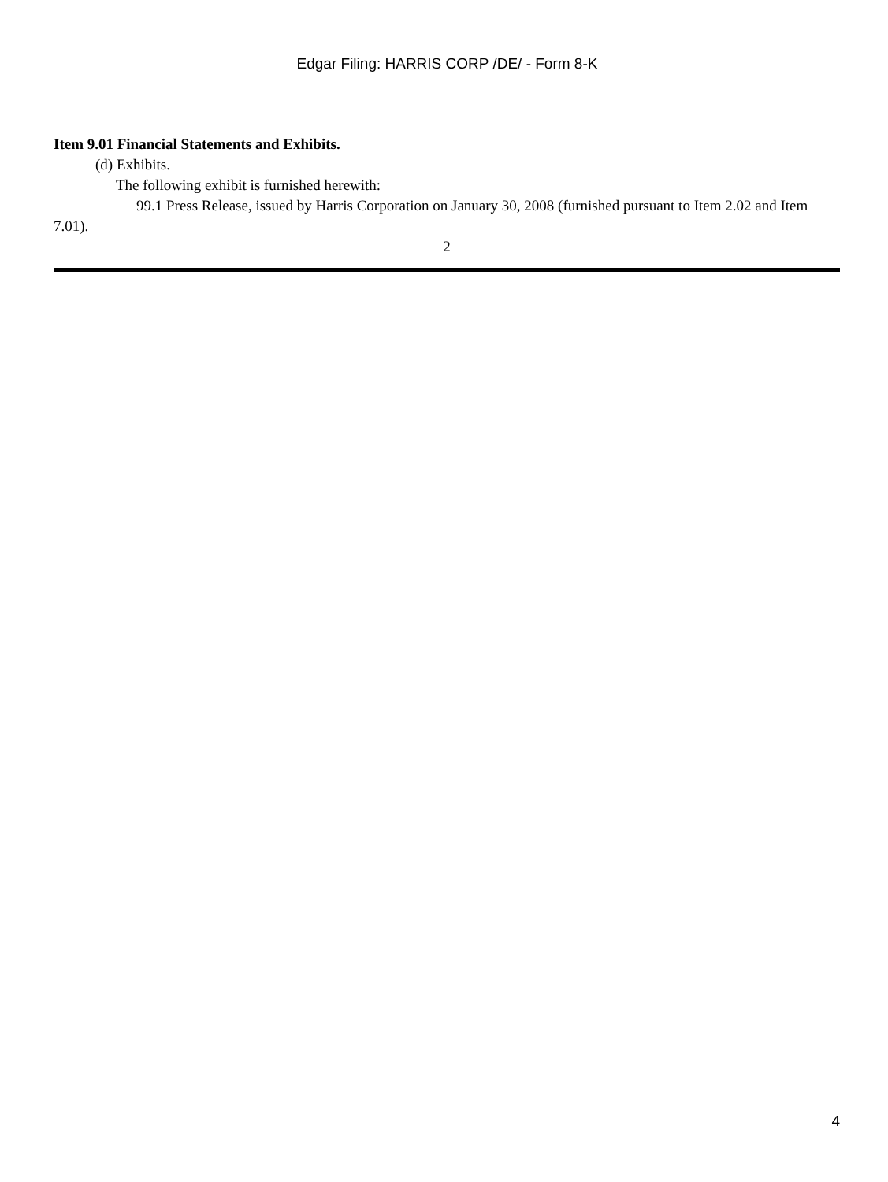Edgar Filing: HARRIS CORP /DE/ - Form 8-K
Item 9.01 Financial Statements and Exhibits.
(d) Exhibits.
The following exhibit is furnished herewith:
99.1 Press Release, issued by Harris Corporation on January 30, 2008 (furnished pursuant to Item 2.02 and Item 7.01).
2
4